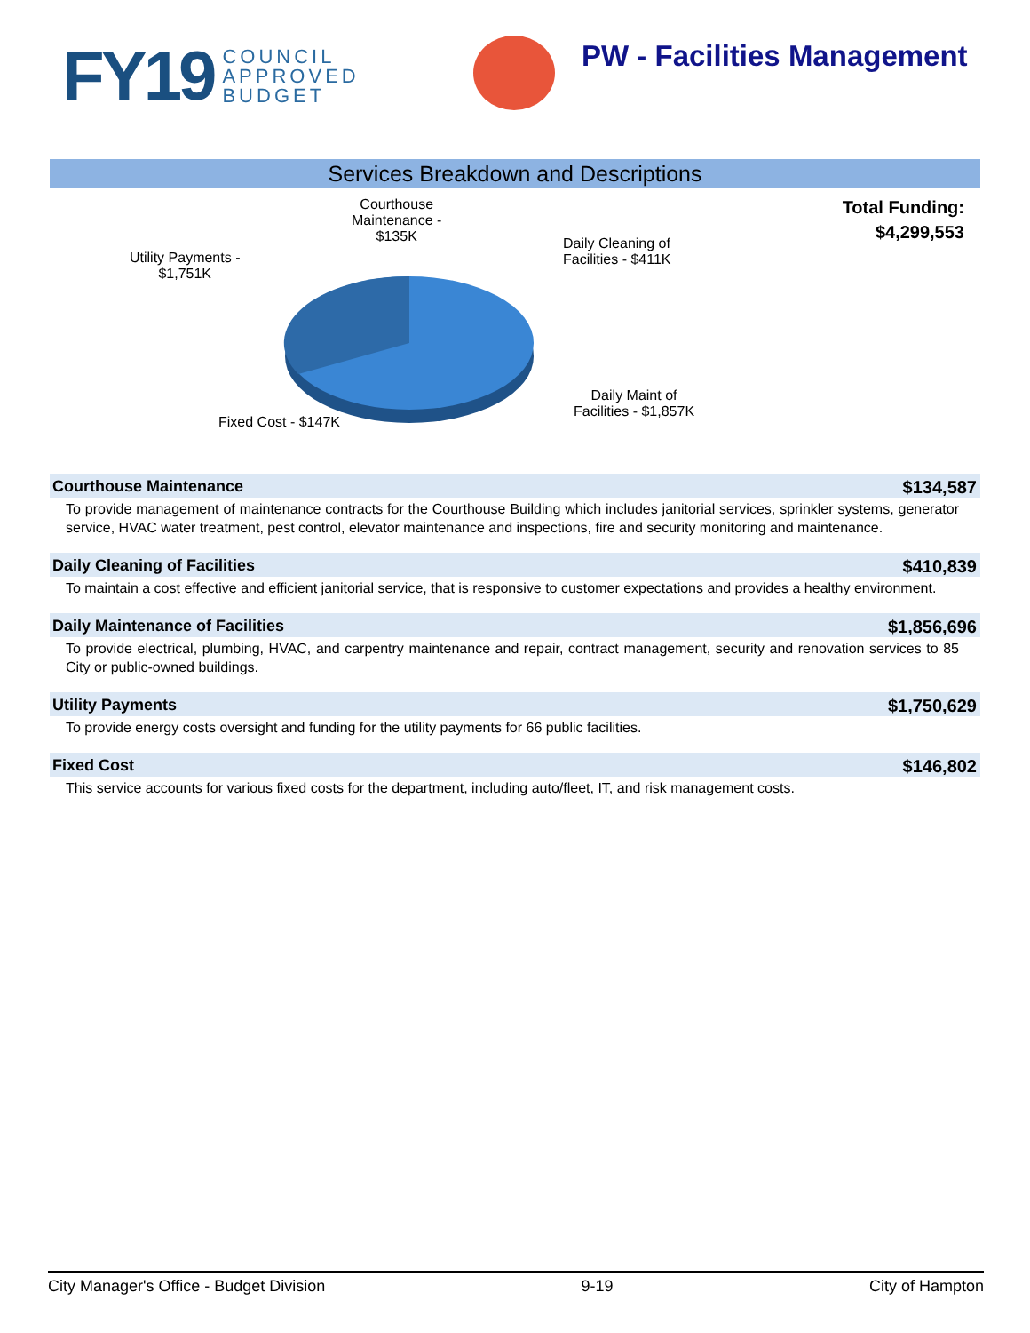FY19 COUNCIL
APPROVED
BUDGET
PW - Facilities Management
Services Breakdown and Descriptions
Courthouse
Maintenance -
$135K
Utility Payments -
$1,751K
Daily Cleaning of
Facilities - $411K
Daily Maint of
Facilities - $1,857K
Fixed Cost - $147K
Total Funding:
$4,299,553
Courthouse Maintenance $134,587
To provide management of maintenance contracts for the Courthouse Building which includes janitorial services, sprinkler systems, generator service, HVAC water treatment, pest control, elevator maintenance and inspections, fire and security monitoring and maintenance.
Daily Cleaning of Facilities $410,839
To maintain a cost effective and efficient janitorial service, that is responsive to customer expectations and provides a healthy environment.
Daily Maintenance of Facilities $1,856,696
To provide electrical, plumbing, HVAC, and carpentry maintenance and repair, contract management, security and renovation services to 85 City or public-owned buildings.
Utility Payments $1,750,629
To provide energy costs oversight and funding for the utility payments for 66 public facilities.
Fixed Cost $146,802
This service accounts for various fixed costs for the department, including auto/fleet, IT, and risk management costs.
City Manager's Office - Budget Division 9-19 City of Hampton